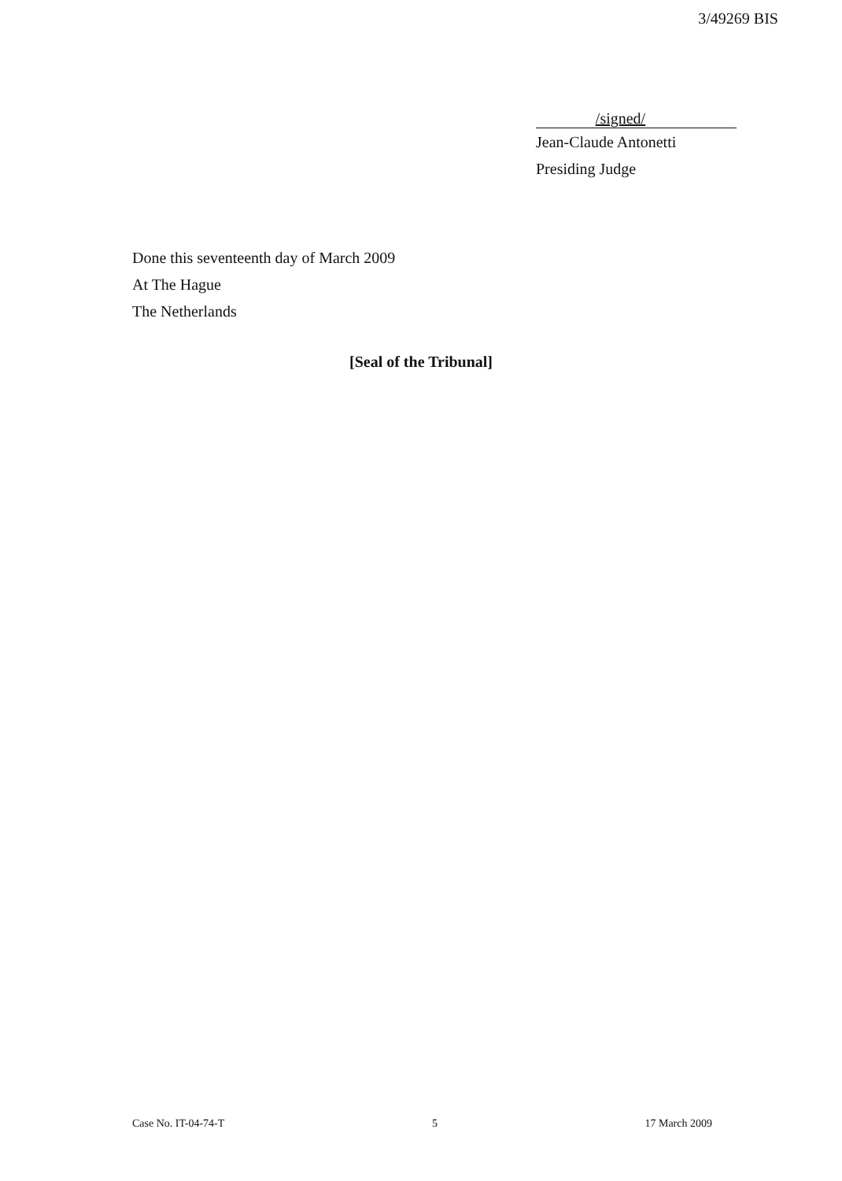3/49269 BIS
/signed/
Jean-Claude Antonetti
Presiding Judge
Done this seventeenth day of March 2009
At The Hague
The Netherlands
[Seal of the Tribunal]
Case No. IT-04-74-T 5 17 March 2009